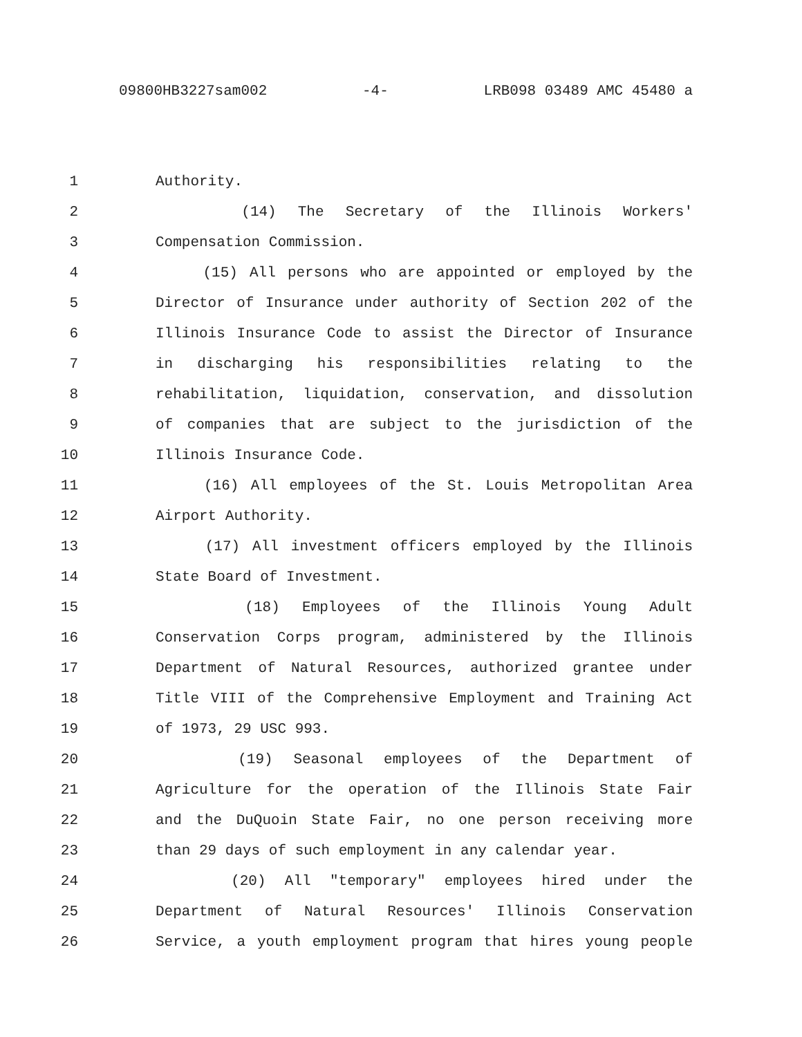09800HB3227sam002 -4- LRB098 03489 AMC 45480 a
1 Authority.
2 (14) The Secretary of the Illinois Workers'
3 Compensation Commission.
4 (15) All persons who are appointed or employed by the
5 Director of Insurance under authority of Section 202 of the
6 Illinois Insurance Code to assist the Director of Insurance
7 in discharging his responsibilities relating to the
8 rehabilitation, liquidation, conservation, and dissolution
9 of companies that are subject to the jurisdiction of the
10 Illinois Insurance Code.
11 (16) All employees of the St. Louis Metropolitan Area
12 Airport Authority.
13 (17) All investment officers employed by the Illinois
14 State Board of Investment.
15 (18) Employees of the Illinois Young Adult
16 Conservation Corps program, administered by the Illinois
17 Department of Natural Resources, authorized grantee under
18 Title VIII of the Comprehensive Employment and Training Act
19 of 1973, 29 USC 993.
20 (19) Seasonal employees of the Department of
21 Agriculture for the operation of the Illinois State Fair
22 and the DuQuoin State Fair, no one person receiving more
23 than 29 days of such employment in any calendar year.
24 (20) All "temporary" employees hired under the
25 Department of Natural Resources' Illinois Conservation
26 Service, a youth employment program that hires young people